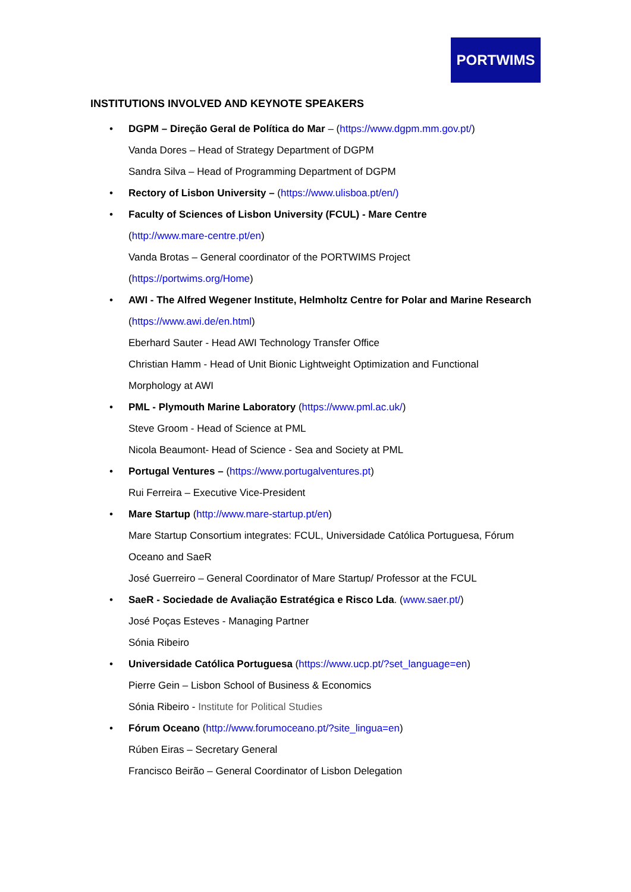PORTWIMS
INSTITUTIONS INVOLVED AND KEYNOTE SPEAKERS
•
DGPM – Direção Geral de Política do Mar – (https://www.dgpm.mm.gov.pt/)
Vanda Dores – Head of Strategy Department of DGPM
Sandra Silva – Head of Programming Department of DGPM
•
Rectory of Lisbon University – (https://www.ulisboa.pt/en/)
•
Faculty of Sciences of Lisbon University (FCUL) - Mare Centre
(http://www.mare-centre.pt/en)
Vanda Brotas – General coordinator of the PORTWIMS Project
(https://portwims.org/Home)
•
AWI - The Alfred Wegener Institute, Helmholtz Centre for Polar and Marine Research
(https://www.awi.de/en.html)
Eberhard Sauter - Head AWI Technology Transfer Office
Christian Hamm - Head of Unit Bionic Lightweight Optimization and Functional
Morphology at AWI
•
PML - Plymouth Marine Laboratory (https://www.pml.ac.uk/)
Steve Groom - Head of Science at PML
Nicola Beaumont- Head of Science - Sea and Society at PML
•
Portugal Ventures – (https://www.portugalventures.pt)
Rui Ferreira – Executive Vice-President
•
Mare Startup (http://www.mare-startup.pt/en)
Mare Startup Consortium integrates: FCUL, Universidade Católica Portuguesa, Fórum
Oceano and SaeR
José Guerreiro – General Coordinator of Mare Startup/ Professor at the FCUL
•
SaeR - Sociedade de Avaliação Estratégica e Risco Lda. (www.saer.pt/)
José Poças Esteves - Managing Partner
Sónia Ribeiro
•
Universidade Católica Portuguesa (https://www.ucp.pt/?set_language=en)
Pierre Gein – Lisbon School of Business & Economics
Sónia Ribeiro - Institute for Political Studies
•
Fórum Oceano (http://www.forumoceano.pt/?site_lingua=en)
Rúben Eiras – Secretary General
Francisco Beirão – General Coordinator of Lisbon Delegation